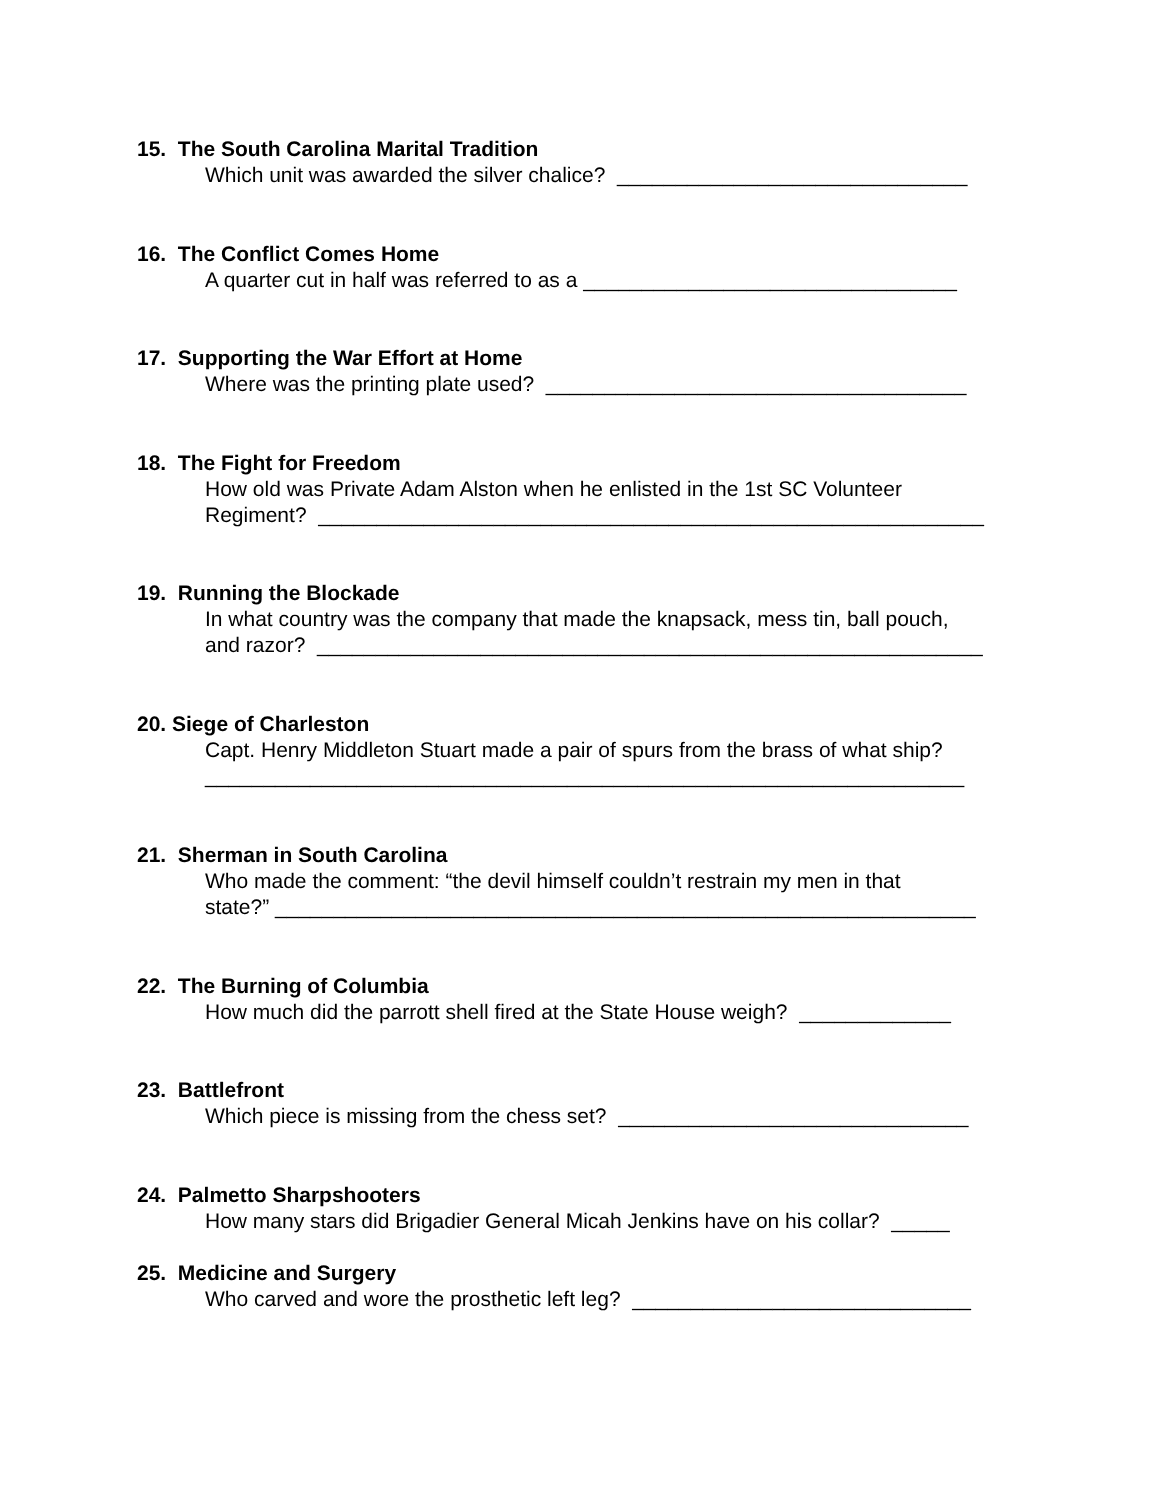15. The South Carolina Marital Tradition
Which unit was awarded the silver chalice? ______________________________
16. The Conflict Comes Home
A quarter cut in half was referred to as a ________________________________
17. Supporting the War Effort at Home
Where was the printing plate used? ____________________________________
18. The Fight for Freedom
How old was Private Adam Alston when he enlisted in the 1st SC Volunteer
Regiment? _________________________________________________________
19. Running the Blockade
In what country was the company that made the knapsack, mess tin, ball pouch,
and razor? _________________________________________________________
20. Siege of Charleston
Capt. Henry Middleton Stuart made a pair of spurs from the brass of what ship?
_________________________________________________________________
21. Sherman in South Carolina
Who made the comment: “the devil himself couldn’t restrain my men in that
state?” ____________________________________________________________
22. The Burning of Columbia
How much did the parrott shell fired at the State House weigh? _____________
23. Battlefront
Which piece is missing from the chess set? ______________________________
24. Palmetto Sharpshooters
How many stars did Brigadier General Micah Jenkins have on his collar? _____
25. Medicine and Surgery
Who carved and wore the prosthetic left leg? _____________________________